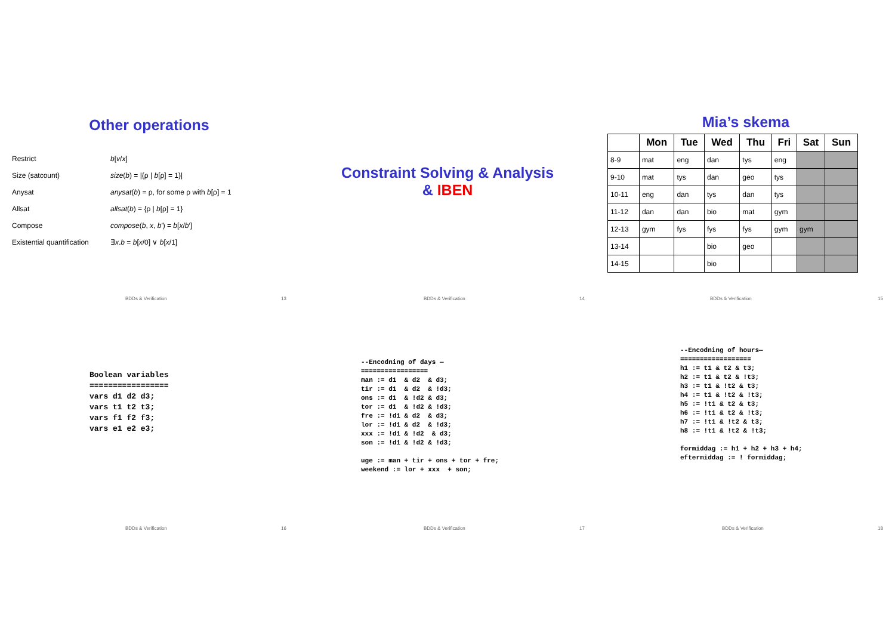Other operations
| Restrict | b [ v / x ] |
| Size (satcount) | size ( b ) = /{ρ / b [ρ] = 1}/ |
| Anysat | anysat ( b ) = ρ, for some ρ with b [ρ] = 1 |
| Allsat | allsat ( b ) = {ρ / b [ρ] = 1} |
| Compose | compose ( b , x , b ′) = b [ x / b ′] |
| Existential quantification | ∃ x . b = b [ x /0] ∨ b [ x /1] |
BDDs & Verification 13
Constraint Solving & Analysis
& IBEN
BDDs & Verification 14
Mia’s skema
| | Mon | Tue | Wed | Thu | Fri | Sat | Sun |
| --- | --- | --- | --- | --- | --- | --- | --- |
| 8-9 | mat | eng | dan | tys | eng | | |
| 9-10 | mat | tys | dan | geo | tys | | |
| 10-11 | eng | dan | tys | dan | tys | | |
| 11-12 | dan | dan | bio | mat | gym | | |
| 12-13 | gym | fys | fys | fys | gym | gym | |
| 13-14 | | | bio | geo | | | |
| 14-15 | | | bio | | | | |
BDDs & Verification 15
Boolean variables
=================
vars d1 d2 d3;
vars t1 t2 t3;
vars f1 f2 f3;
vars e1 e2 e3;
BDDs & Verification 16
--Encodning of days —
=================
man := d1  & d2  & d3;
tir := d1  & d2  & !d3;
ons := d1  & !d2 & d3;
tor := d1  & !d2 & !d3;
fre := !d1 & d2  & d3;
lor := !d1 & d2  & !d3;
xxx := !d1 & !d2  & d3;
son := !d1 & !d2 & !d3;

uge := man + tir + ons + tor + fre;
weekend := lor + xxx  + son;
BDDs & Verification 17
--Encodning of hours—
==================
h1 := t1 & t2 & t3;
h2 := t1 & t2 & !t3;
h3 := t1 & !t2 & t3;
h4 := t1 & !t2 & !t3;
h5 := !t1 & t2 & t3;
h6 := !t1 & t2 & !t3;
h7 := !t1 & !t2 & t3;
h8 := !t1 & !t2 & !t3;

formiddag := h1 + h2 + h3 + h4;
eftermiddag := ! formiddag;
BDDs & Verification 18